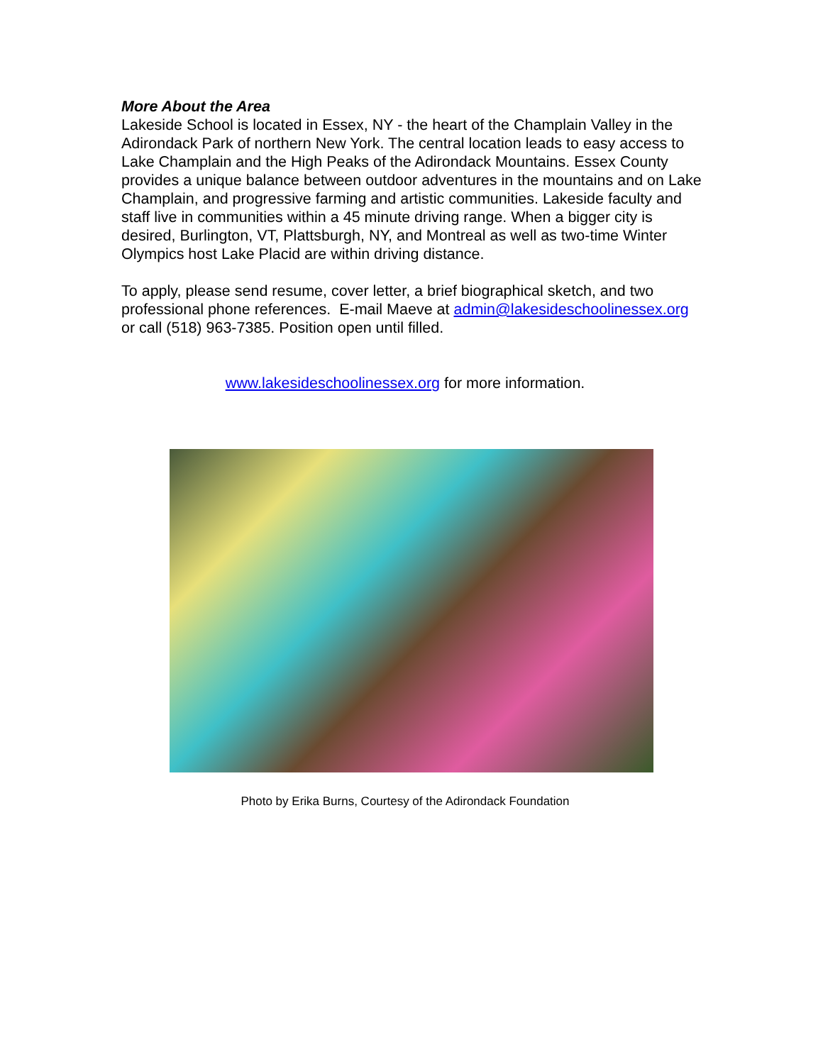More About the Area
Lakeside School is located in Essex, NY - the heart of the Champlain Valley in the Adirondack Park of northern New York. The central location leads to easy access to Lake Champlain and the High Peaks of the Adirondack Mountains. Essex County provides a unique balance between outdoor adventures in the mountains and on Lake Champlain, and progressive farming and artistic communities. Lakeside faculty and staff live in communities within a 45 minute driving range. When a bigger city is desired, Burlington, VT, Plattsburgh, NY, and Montreal as well as two-time Winter Olympics host Lake Placid are within driving distance.
To apply, please send resume, cover letter, a brief biographical sketch, and two professional phone references. E-mail Maeve at admin@lakesideschoolinessex.org or call (518) 963-7385. Position open until filled.
www.lakesideschoolinessex.org for more information.
Photo by Erika Burns, Courtesy of the Adirondack Foundation